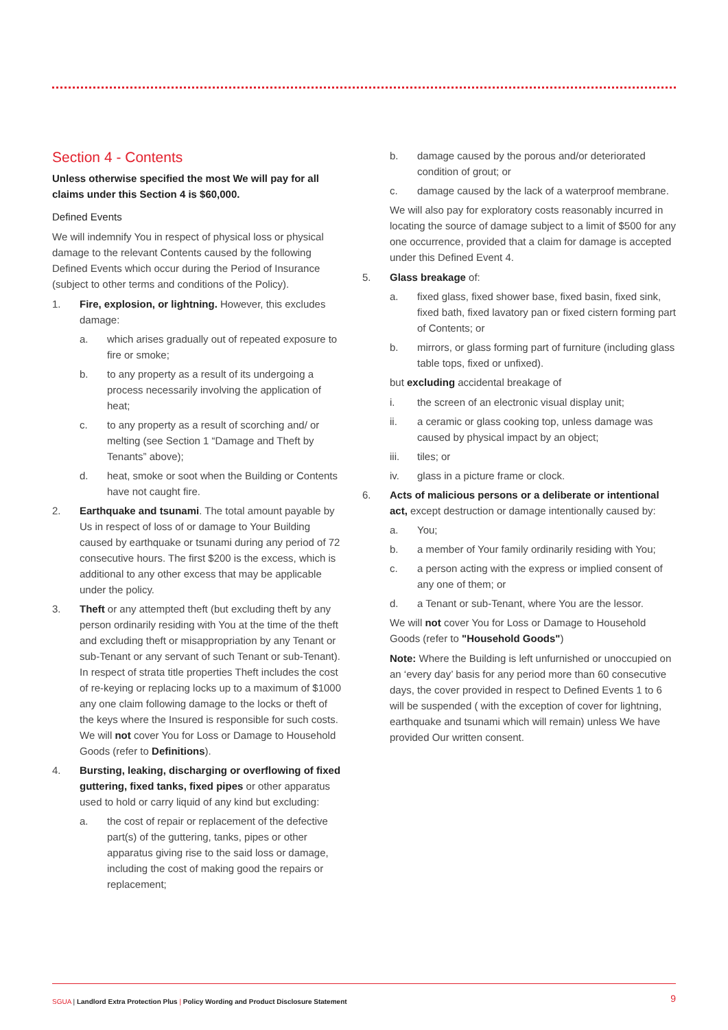Section 4 - Contents
Unless otherwise specified the most We will pay for all claims under this Section 4 is $60,000.
Defined Events
We will indemnify You in respect of physical loss or physical damage to the relevant Contents caused by the following Defined Events which occur during the Period of Insurance (subject to other terms and conditions of the Policy).
1. Fire, explosion, or lightning. However, this excludes damage:
a. which arises gradually out of repeated exposure to fire or smoke;
b. to any property as a result of its undergoing a process necessarily involving the application of heat;
c. to any property as a result of scorching and/ or melting (see Section 1 “Damage and Theft by Tenants” above);
d. heat, smoke or soot when the Building or Contents have not caught fire.
2. Earthquake and tsunami. The total amount payable by Us in respect of loss of or damage to Your Building caused by earthquake or tsunami during any period of 72 consecutive hours. The first $200 is the excess, which is additional to any other excess that may be applicable under the policy.
3. Theft or any attempted theft (but excluding theft by any person ordinarily residing with You at the time of the theft and excluding theft or misappropriation by any Tenant or sub-Tenant or any servant of such Tenant or sub-Tenant). In respect of strata title properties Theft includes the cost of re-keying or replacing locks up to a maximum of $1000 any one claim following damage to the locks or theft of the keys where the Insured is responsible for such costs. We will not cover You for Loss or Damage to Household Goods (refer to Definitions).
4. Bursting, leaking, discharging or overflowing of fixed guttering, fixed tanks, fixed pipes or other apparatus used to hold or carry liquid of any kind but excluding:
a. the cost of repair or replacement of the defective part(s) of the guttering, tanks, pipes or other apparatus giving rise to the said loss or damage, including the cost of making good the repairs or replacement;
b. damage caused by the porous and/or deteriorated condition of grout; or
c. damage caused by the lack of a waterproof membrane.
We will also pay for exploratory costs reasonably incurred in locating the source of damage subject to a limit of $500 for any one occurrence, provided that a claim for damage is accepted under this Defined Event 4.
5. Glass breakage of:
a. fixed glass, fixed shower base, fixed basin, fixed sink, fixed bath, fixed lavatory pan or fixed cistern forming part of Contents; or
b. mirrors, or glass forming part of furniture (including glass table tops, fixed or unfixed).
but excluding accidental breakage of
i. the screen of an electronic visual display unit;
ii. a ceramic or glass cooking top, unless damage was caused by physical impact by an object;
iii. tiles; or
iv. glass in a picture frame or clock.
6. Acts of malicious persons or a deliberate or intentional act, except destruction or damage intentionally caused by:
a. You;
b. a member of Your family ordinarily residing with You;
c. a person acting with the express or implied consent of any one of them; or
d. a Tenant or sub-Tenant, where You are the lessor.
We will not cover You for Loss or Damage to Household Goods (refer to "Household Goods")
Note: Where the Building is left unfurnished or unoccupied on an ‘every day’ basis for any period more than 60 consecutive days, the cover provided in respect to Defined Events 1 to 6 will be suspended ( with the exception of cover for lightning, earthquake and tsunami which will remain) unless We have provided Our written consent.
SGUA | Landlord Extra Protection Plus | Policy Wording and Product Disclosure Statement 9